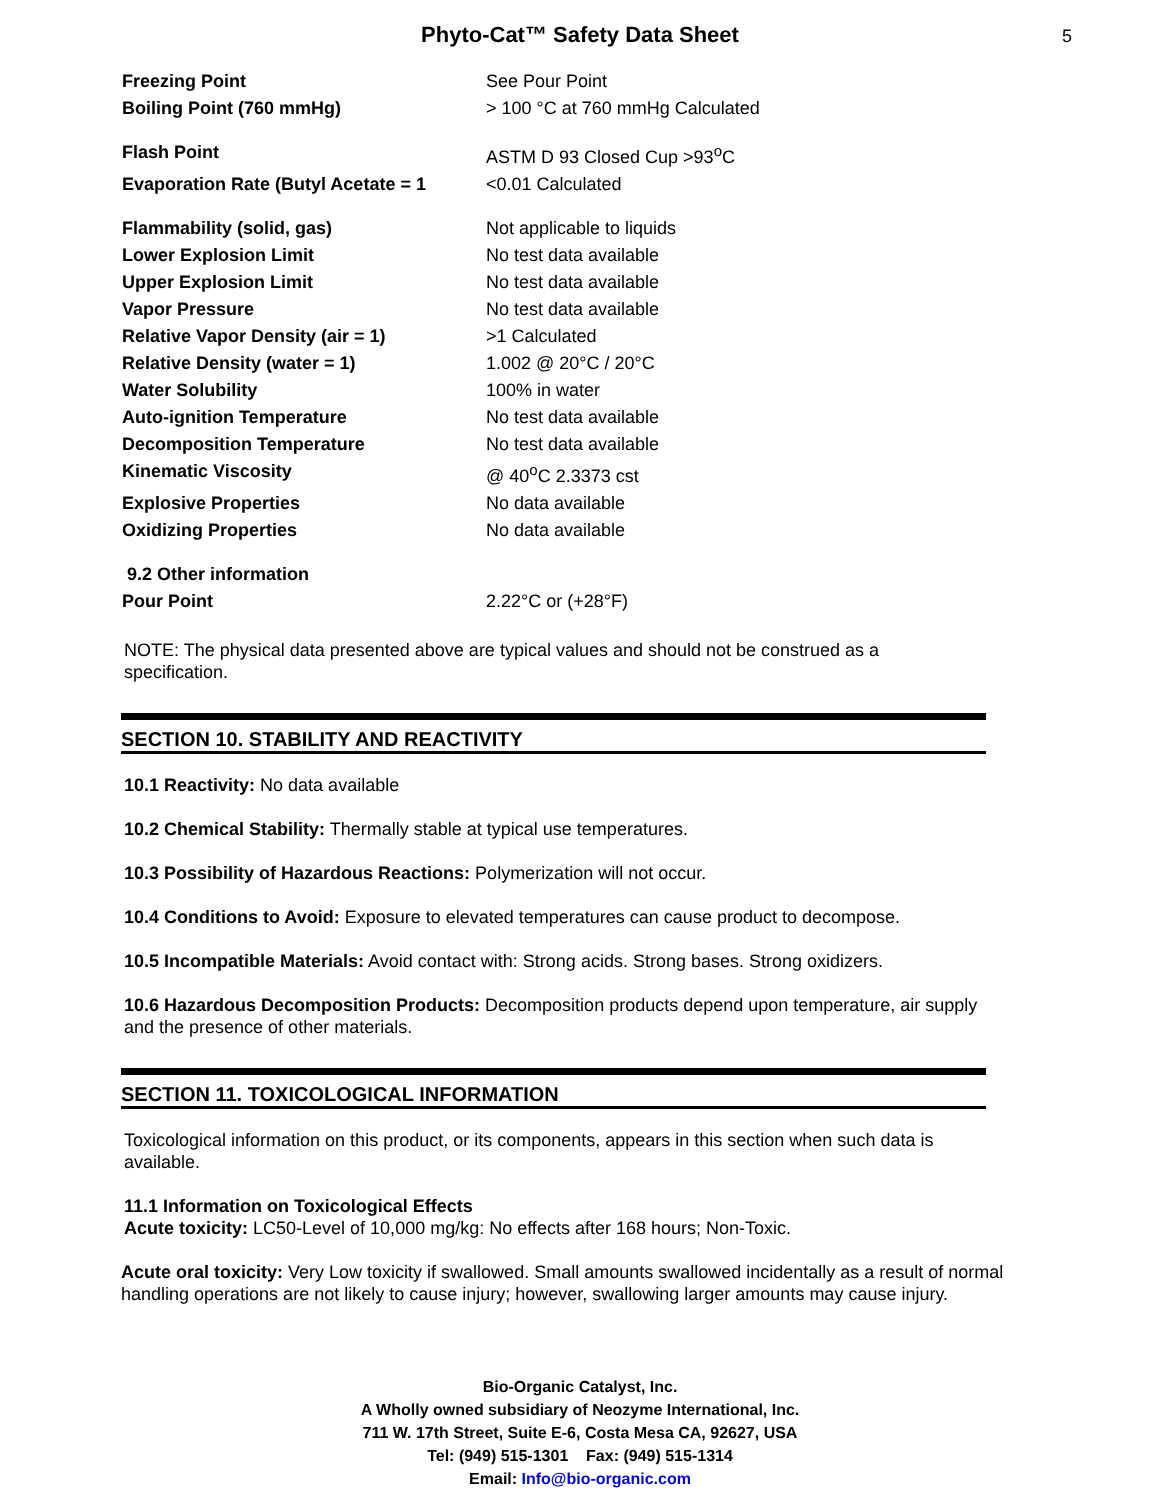Phyto-Cat™ Safety Data Sheet
5
| Freezing Point | See Pour Point |
| Boiling Point (760 mmHg) | > 100 °C at 760 mmHg Calculated |
| Flash Point | ASTM D 93 Closed Cup >93<sup>o</sup>C |
| Evaporation Rate (Butyl Acetate = 1 | <0.01 Calculated |
| Flammability (solid, gas) | Not applicable to liquids |
| Lower Explosion Limit | No test data available |
| Upper Explosion Limit | No test data available |
| Vapor Pressure | No test data available |
| Relative Vapor Density (air = 1) | >1 Calculated |
| Relative Density (water = 1) | 1.002 @ 20°C / 20°C |
| Water Solubility | 100% in water |
| Auto-ignition Temperature | No test data available |
| Decomposition Temperature | No test data available |
| Kinematic Viscosity | @ 40<sup>o</sup>C 2.3373 cst |
| Explosive Properties | No data available |
| Oxidizing Properties | No data available |
| 9.2 Other information | |
| Pour Point | 2.22°C or (+28°F) |
NOTE: The physical data presented above are typical values and should not be construed as a specification.
SECTION 10. STABILITY AND REACTIVITY
10.1 Reactivity: No data available
10.2 Chemical Stability: Thermally stable at typical use temperatures.
10.3 Possibility of Hazardous Reactions: Polymerization will not occur.
10.4 Conditions to Avoid: Exposure to elevated temperatures can cause product to decompose.
10.5 Incompatible Materials: Avoid contact with: Strong acids. Strong bases. Strong oxidizers.
10.6 Hazardous Decomposition Products: Decomposition products depend upon temperature, air supply and the presence of other materials.
SECTION 11. TOXICOLOGICAL INFORMATION
Toxicological information on this product, or its components, appears in this section when such data is available.
11.1 Information on Toxicological Effects
Acute toxicity: LC50-Level of 10,000 mg/kg: No effects after 168 hours; Non-Toxic.
Acute oral toxicity: Very Low toxicity if swallowed. Small amounts swallowed incidentally as a result of normal handling operations are not likely to cause injury; however, swallowing larger amounts may cause injury.
Bio-Organic Catalyst, Inc.
A Wholly owned subsidiary of Neozyme International, Inc.
711 W. 17th Street, Suite E-6, Costa Mesa CA, 92627, USA
Tel: (949) 515-1301 Fax: (949) 515-1314
Email: Info@bio-organic.com